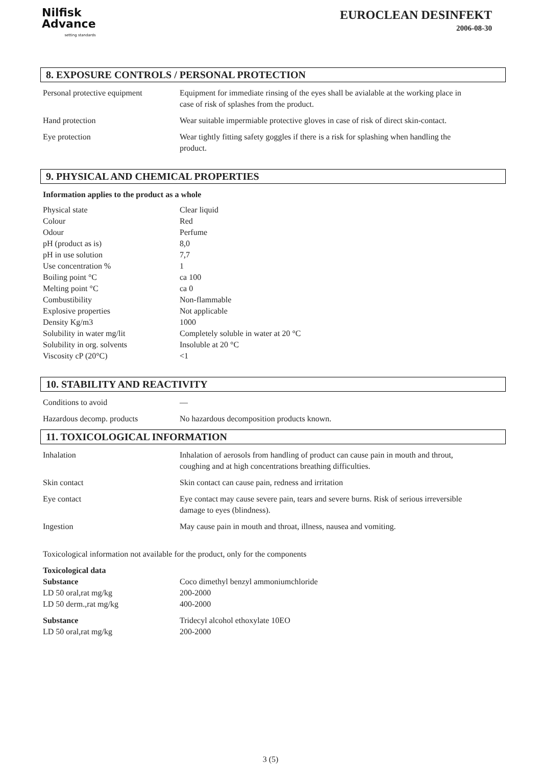Nilfisk
Advance
setting standards
EUROCLEAN DESINFEKT
2006-08-30
8. EXPOSURE CONTROLS / PERSONAL PROTECTION
| Personal protective equipment | Equipment for immediate rinsing of the eyes shall be avialable at the working place in case of risk of splashes from the product. |
| Hand protection | Wear suitable impermiable protective gloves in case of risk of direct skin-contact. |
| Eye protection | Wear tightly fitting safety goggles if there is a risk for splashing when handling the product. |
9. PHYSICAL AND CHEMICAL PROPERTIES
Information applies to the product as a whole
| Physical state | Clear liquid |
| Colour | Red |
| Odour | Perfume |
| pH (product as is) | 8,0 |
| pH in use solution | 7,7 |
| Use concentration % | 1 |
| Boiling point °C | ca 100 |
| Melting point °C | ca 0 |
| Combustibility | Non-flammable |
| Explosive properties | Not applicable |
| Density Kg/m3 | 1000 |
| Solubility in water mg/lit | Completely soluble in water at 20 °C |
| Solubility in org. solvents | Insoluble at 20 °C |
| Viscosity cP (20°C) | <1 |
10. STABILITY AND REACTIVITY
| Conditions to avoid | — |
| Hazardous decomp. products | No hazardous decomposition products known. |
11. TOXICOLOGICAL INFORMATION
| Inhalation | Inhalation of aerosols from handling of product can cause pain in mouth and throut, coughing and at high concentrations breathing difficulties. |
| Skin contact | Skin contact can cause pain, redness and irritation |
| Eye contact | Eye contact may cause severe pain, tears and severe burns. Risk of serious irreversible damage to eyes (blindness). |
| Ingestion | May cause pain in mouth and throat, illness, nausea and vomiting. |
Toxicological information not available for the product, only for the components
| Toxicological data | |
| Substance | Coco dimethyl benzyl ammoniumchloride |
| LD 50 oral,rat mg/kg | 200-2000 |
| LD 50 derm.,rat mg/kg | 400-2000 |
| Substance | Tridecyl alcohol ethoxylate 10EO |
| LD 50 oral,rat mg/kg | 200-2000 |
3 (5)